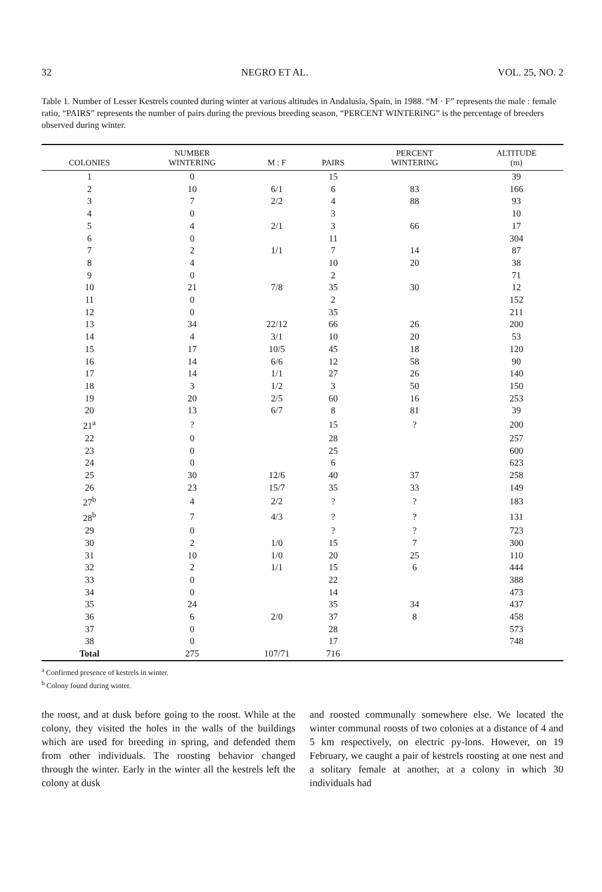32 NEGRO ET AL. VOL. 25, NO. 2
Table 1. Number of Lesser Kestrels counted during winter at various altitudes in Andalusia, Spain, in 1988. “M · F” represents the male : female ratio, “PAIRS” represents the number of pairs during the previous breeding season, “PERCENT WINTERING” is the percentage of breeders observed during winter.
| COLONIES | NUMBER WINTERING | M : F | PAIRS | PERCENT WINTERING | ALTITUDE (m) |
| --- | --- | --- | --- | --- | --- |
| 1 | 0 | | 15 | | 39 |
| 2 | 10 | 6/1 | 6 | 83 | 166 |
| 3 | 7 | 2/2 | 4 | 88 | 93 |
| 4 | 0 | | 3 | | 10 |
| 5 | 4 | 2/1 | 3 | 66 | 17 |
| 6 | 0 | | 11 | | 304 |
| 7 | 2 | 1/1 | 7 | 14 | 87 |
| 8 | 4 | | 10 | 20 | 38 |
| 9 | 0 | | 2 | | 71 |
| 10 | 21 | 7/8 | 35 | 30 | 12 |
| 11 | 0 | | 2 | | 152 |
| 12 | 0 | | 35 | | 211 |
| 13 | 34 | 22/12 | 66 | 26 | 200 |
| 14 | 4 | 3/1 | 10 | 20 | 53 |
| 15 | 17 | 10/5 | 45 | 18 | 120 |
| 16 | 14 | 6/6 | 12 | 58 | 90 |
| 17 | 14 | 1/1 | 27 | 26 | 140 |
| 18 | 3 | 1/2 | 3 | 50 | 150 |
| 19 | 20 | 2/5 | 60 | 16 | 253 |
| 20 | 13 | 6/7 | 8 | 81 | 39 |
| 21<sup>a</sup> | ? | | 15 | ? | 200 |
| 22 | 0 | | 28 | | 257 |
| 23 | 0 | | 25 | | 600 |
| 24 | 0 | | 6 | | 623 |
| 25 | 30 | 12/6 | 40 | 37 | 258 |
| 26 | 23 | 15/7 | 35 | 33 | 149 |
| 27<sup>b</sup> | 4 | 2/2 | ? | ? | 183 |
| 28<sup>b</sup> | 7 | 4/3 | ? | ? | 131 |
| 29 | 0 | | ? | ? | 723 |
| 30 | 2 | 1/0 | 15 | 7 | 300 |
| 31 | 10 | 1/0 | 20 | 25 | 110 |
| 32 | 2 | 1/1 | 15 | 6 | 444 |
| 33 | 0 | | 22 | | 388 |
| 34 | 0 | | 14 | | 473 |
| 35 | 24 | | 35 | 34 | 437 |
| 36 | 6 | 2/0 | 37 | 8 | 458 |
| 37 | 0 | | 28 | | 573 |
| 38 | 0 | | 17 | | 748 |
| Total | 275 | 107/71 | 716 | | |
<sup>a</sup> Confirmed presence of kestrels in winter.
<sup>b</sup> Colony found during winter.
the roost, and at dusk before going to the roost. While at the colony, they visited the holes in the walls of the buildings which are used for breeding in spring, and defended them from other individuals. The roosting behavior changed through the winter. Early in the winter all the kestrels left the colony at dusk
and roosted communally somewhere else. We located the winter communal roosts of two colonies at a distance of 4 and 5 km respectively, on electric py-lons. However, on 19 February, we caught a pair of kestrels roosting at one nest and a solitary female at another, at a colony in which 30 individuals had